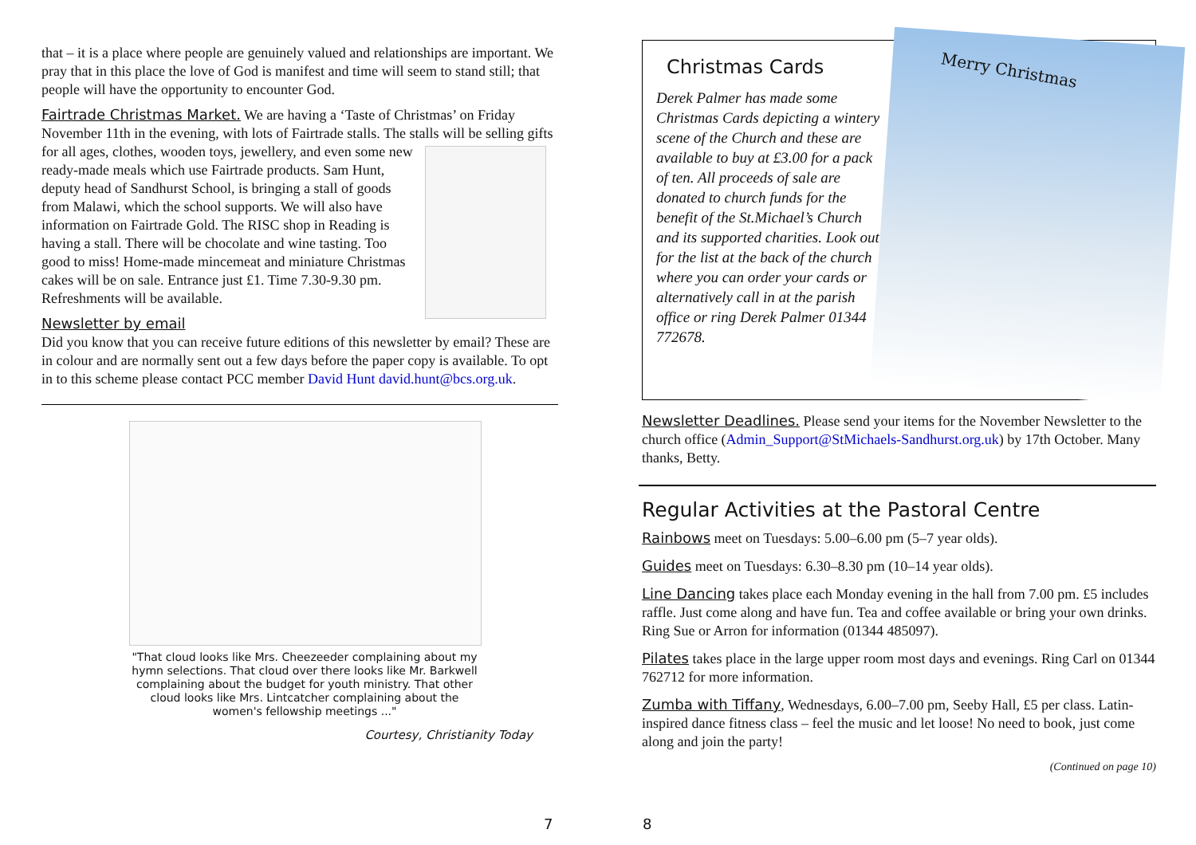that – it is a place where people are genuinely valued and relationships are important. We pray that in this place the love of God is manifest and time will seem to stand still; that people will have the opportunity to encounter God.
Fairtrade Christmas Market. We are having a ‘Taste of Christmas’ on Friday November 11th in the evening, with lots of Fairtrade stalls. The stalls will be selling gifts for all ages, clothes, wooden toys, jewellery, and even some new ready-made meals which use Fairtrade products. Sam Hunt, deputy head of Sandhurst School, is bringing a stall of goods from Malawi, which the school supports. We will also have information on Fairtrade Gold. The RISC shop in Reading is having a stall. There will be chocolate and wine tasting. Too good to miss! Home-made mincemeat and miniature Christmas cakes will be on sale. Entrance just £1. Time 7.30-9.30 pm. Refreshments will be available.
Newsletter by email
Did you know that you can receive future editions of this newsletter by email? These are in colour and are normally sent out a few days before the paper copy is available. To opt in to this scheme please contact PCC member David Hunt david.hunt@bcs.org.uk.
"That cloud looks like Mrs. Cheezeeder complaining about my hymn selections. That cloud over there looks like Mr. Barkwell complaining about the budget for youth ministry. That other cloud looks like Mrs. Lintcatcher complaining about the women's fellowship meetings ..."
Courtesy, Christianity Today
Merry Christmas
Christmas Cards
Derek Palmer has made some Christmas Cards depicting a wintery scene of the Church and these are available to buy at £3.00 for a pack of ten. All proceeds of sale are donated to church funds for the benefit of the St.Michael’s Church and its supported charities. Look out for the list at the back of the church where you can order your cards or alternatively call in at the parish office or ring Derek Palmer 01344 772678.
Newsletter Deadlines. Please send your items for the November Newsletter to the church office (Admin_Support@StMichaels-Sandhurst.org.uk) by 17th October. Many thanks, Betty.
Regular Activities at the Pastoral Centre
Rainbows meet on Tuesdays: 5.00–6.00 pm (5–7 year olds).
Guides meet on Tuesdays: 6.30–8.30 pm (10–14 year olds).
Line Dancing takes place each Monday evening in the hall from 7.00 pm. £5 includes raffle. Just come along and have fun. Tea and coffee available or bring your own drinks. Ring Sue or Arron for information (01344 485097).
Pilates takes place in the large upper room most days and evenings. Ring Carl on 01344 762712 for more information.
Zumba with Tiffany, Wednesdays, 6.00–7.00 pm, Seeby Hall, £5 per class. Latin-inspired dance fitness class – feel the music and let loose! No need to book, just come along and join the party!
(Continued on page 10)
7 8